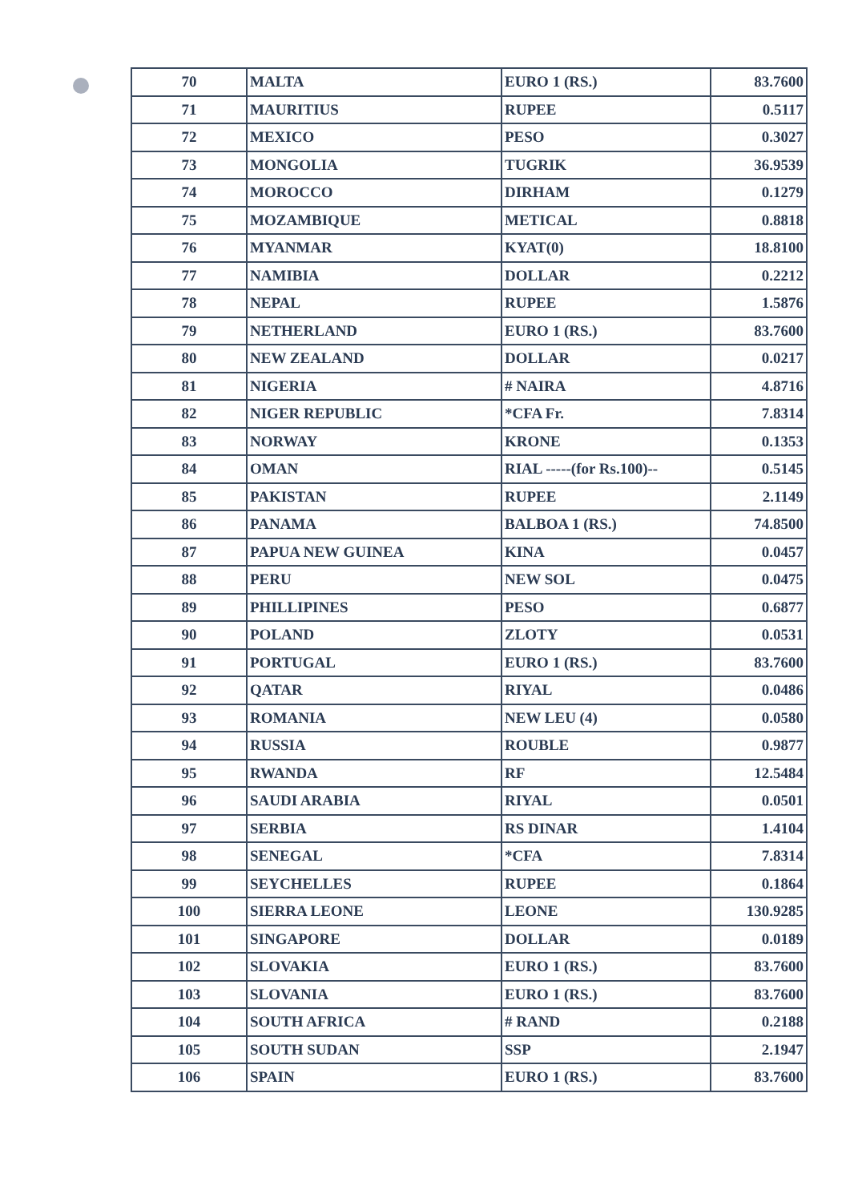| 70 | MALTA | EURO 1 (RS.) | 83.7600 |
| 71 | MAURITIUS | RUPEE | 0.5117 |
| 72 | MEXICO | PESO | 0.3027 |
| 73 | MONGOLIA | TUGRIK | 36.9539 |
| 74 | MOROCCO | DIRHAM | 0.1279 |
| 75 | MOZAMBIQUE | METICAL | 0.8818 |
| 76 | MYANMAR | KYAT(0) | 18.8100 |
| 77 | NAMIBIA | DOLLAR | 0.2212 |
| 78 | NEPAL | RUPEE | 1.5876 |
| 79 | NETHERLAND | EURO 1 (RS.) | 83.7600 |
| 80 | NEW ZEALAND | DOLLAR | 0.0217 |
| 81 | NIGERIA | # NAIRA | 4.8716 |
| 82 | NIGER REPUBLIC | *CFA Fr. | 7.8314 |
| 83 | NORWAY | KRONE | 0.1353 |
| 84 | OMAN | RIAL -----(for Rs.100)-- | 0.5145 |
| 85 | PAKISTAN | RUPEE | 2.1149 |
| 86 | PANAMA | BALBOA 1 (RS.) | 74.8500 |
| 87 | PAPUA NEW GUINEA | KINA | 0.0457 |
| 88 | PERU | NEW SOL | 0.0475 |
| 89 | PHILLIPINES | PESO | 0.6877 |
| 90 | POLAND | ZLOTY | 0.0531 |
| 91 | PORTUGAL | EURO 1 (RS.) | 83.7600 |
| 92 | QATAR | RIYAL | 0.0486 |
| 93 | ROMANIA | NEW LEU (4) | 0.0580 |
| 94 | RUSSIA | ROUBLE | 0.9877 |
| 95 | RWANDA | RF | 12.5484 |
| 96 | SAUDI ARABIA | RIYAL | 0.0501 |
| 97 | SERBIA | RS DINAR | 1.4104 |
| 98 | SENEGAL | *CFA | 7.8314 |
| 99 | SEYCHELLES | RUPEE | 0.1864 |
| 100 | SIERRA LEONE | LEONE | 130.9285 |
| 101 | SINGAPORE | DOLLAR | 0.0189 |
| 102 | SLOVAKIA | EURO 1 (RS.) | 83.7600 |
| 103 | SLOVANIA | EURO 1 (RS.) | 83.7600 |
| 104 | SOUTH AFRICA | # RAND | 0.2188 |
| 105 | SOUTH SUDAN | SSP | 2.1947 |
| 106 | SPAIN | EURO 1 (RS.) | 83.7600 |